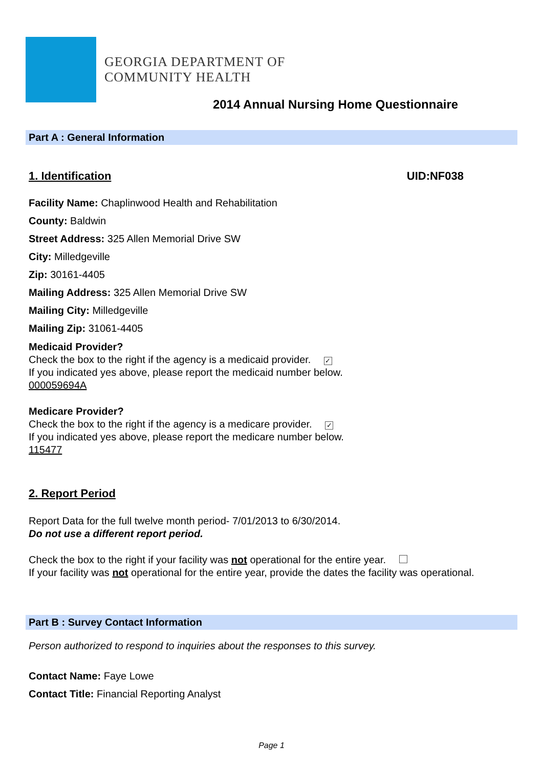GEORGIA DEPARTMENT OF
COMMUNITY HEALTH
2014 Annual Nursing Home Questionnaire
Part A : General Information
1. Identification UID:NF038
Facility Name: Chaplinwood Health and Rehabilitation
County: Baldwin
Street Address: 325 Allen Memorial Drive SW
City: Milledgeville
Zip: 30161-4405
Mailing Address: 325 Allen Memorial Drive SW
Mailing City: Milledgeville
Mailing Zip: 31061-4405
Medicaid Provider?
Check the box to the right if the agency is a medicaid provider. ✓
If you indicated yes above, please report the medicaid number below.
000059694A
Medicare Provider?
Check the box to the right if the agency is a medicare provider. ✓
If you indicated yes above, please report the medicare number below.
115477
2. Report Period
Report Data for the full twelve month period- 7/01/2013 to 6/30/2014.
Do not use a different report period.
Check the box to the right if your facility was not operational for the entire year.
If your facility was not operational for the entire year, provide the dates the facility was operational.
Part B : Survey Contact Information
Person authorized to respond to inquiries about the responses to this survey.
Contact Name: Faye Lowe
Contact Title: Financial Reporting Analyst
Page 1